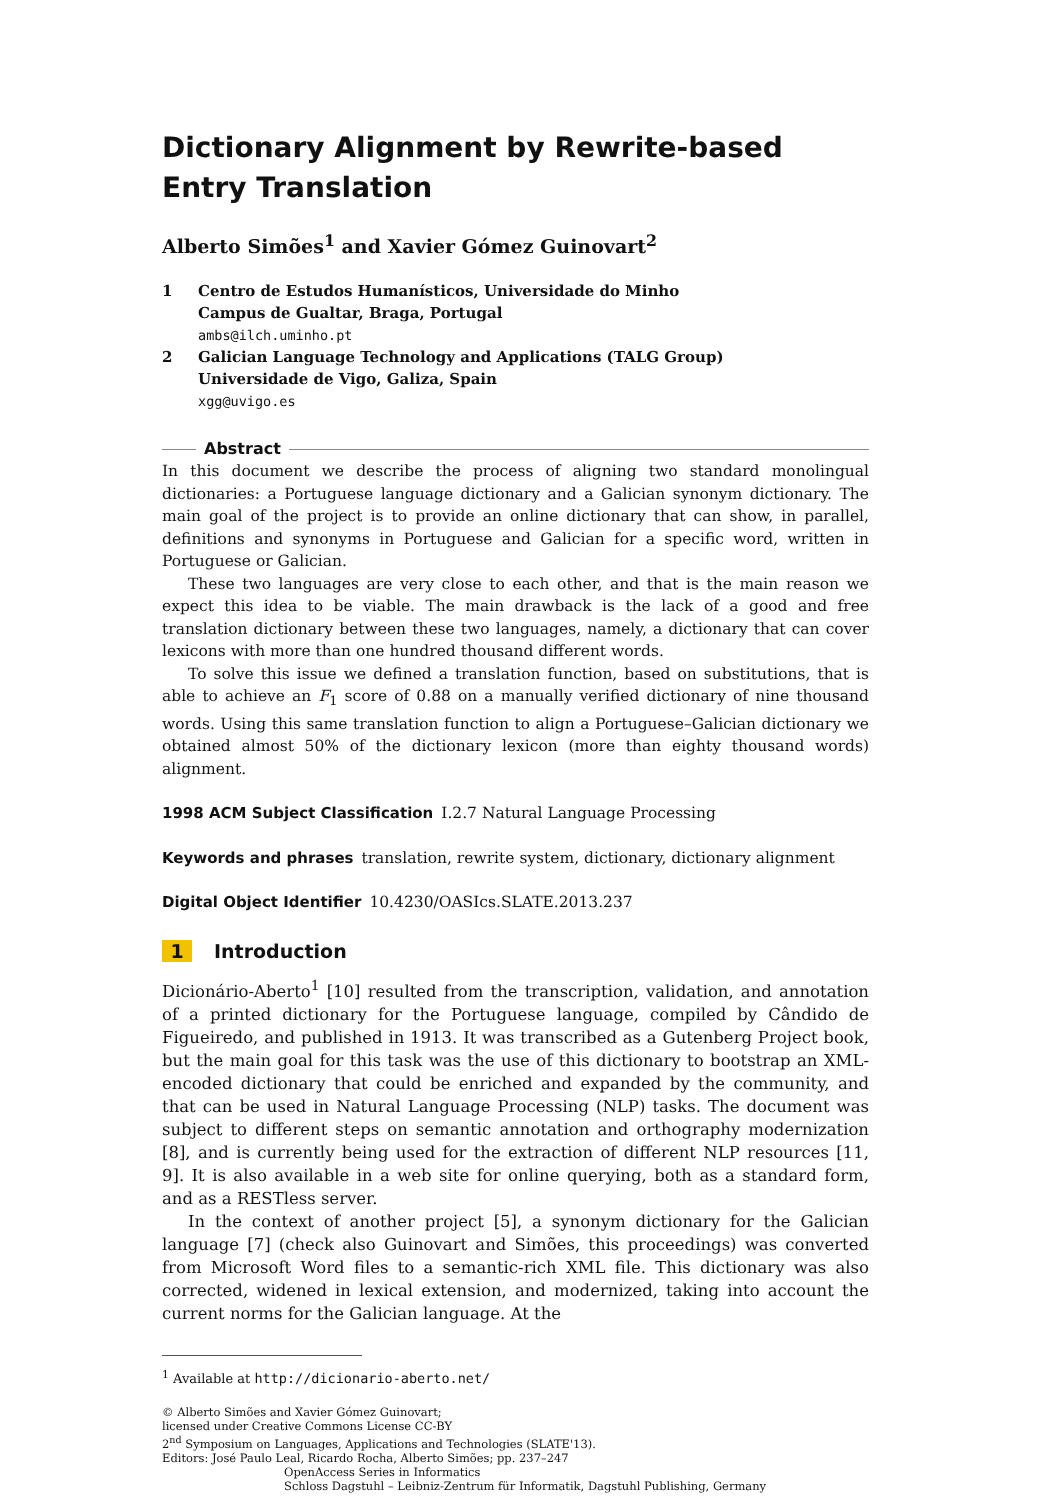Dictionary Alignment by Rewrite-based Entry Translation
Alberto Simões<sup>1</sup> and Xavier Gómez Guinovart<sup>2</sup>
1 Centro de Estudos Humanísticos, Universidade do Minho
Campus de Gualtar, Braga, Portugal
ambs@ilch.uminho.pt
2 Galician Language Technology and Applications (TALG Group)
Universidade de Vigo, Galiza, Spain
xgg@uvigo.es
Abstract
In this document we describe the process of aligning two standard monolingual dictionaries: a Portuguese language dictionary and a Galician synonym dictionary. The main goal of the project is to provide an online dictionary that can show, in parallel, definitions and synonyms in Portuguese and Galician for a specific word, written in Portuguese or Galician.
These two languages are very close to each other, and that is the main reason we expect this idea to be viable. The main drawback is the lack of a good and free translation dictionary between these two languages, namely, a dictionary that can cover lexicons with more than one hundred thousand different words.
To solve this issue we defined a translation function, based on substitutions, that is able to achieve an F<sub>1</sub> score of 0.88 on a manually verified dictionary of nine thousand words. Using this same translation function to align a Portuguese–Galician dictionary we obtained almost 50% of the dictionary lexicon (more than eighty thousand words) alignment.
1998 ACM Subject Classification I.2.7 Natural Language Processing
Keywords and phrases translation, rewrite system, dictionary, dictionary alignment
Digital Object Identifier 10.4230/OASIcs.SLATE.2013.237
1 Introduction
Dicionário-Aberto<sup>1</sup> [10] resulted from the transcription, validation, and annotation of a printed dictionary for the Portuguese language, compiled by Cândido de Figueiredo, and published in 1913. It was transcribed as a Gutenberg Project book, but the main goal for this task was the use of this dictionary to bootstrap an XML-encoded dictionary that could be enriched and expanded by the community, and that can be used in Natural Language Processing (NLP) tasks. The document was subject to different steps on semantic annotation and orthography modernization [8], and is currently being used for the extraction of different NLP resources [11, 9]. It is also available in a web site for online querying, both as a standard form, and as a RESTless server.
In the context of another project [5], a synonym dictionary for the Galician language [7] (check also Guinovart and Simões, this proceedings) was converted from Microsoft Word files to a semantic-rich XML file. This dictionary was also corrected, widened in lexical extension, and modernized, taking into account the current norms for the Galician language. At the
<sup>1</sup> Available at http://dicionario-aberto.net/
© Alberto Simões and Xavier Gómez Guinovart;
licensed under Creative Commons License CC-BY
2<sup>nd</sup> Symposium on Languages, Applications and Technologies (SLATE'13).
Editors: José Paulo Leal, Ricardo Rocha, Alberto Simões; pp. 237–247
OpenAccess Series in Informatics
Schloss Dagstuhl – Leibniz-Zentrum für Informatik, Dagstuhl Publishing, Germany